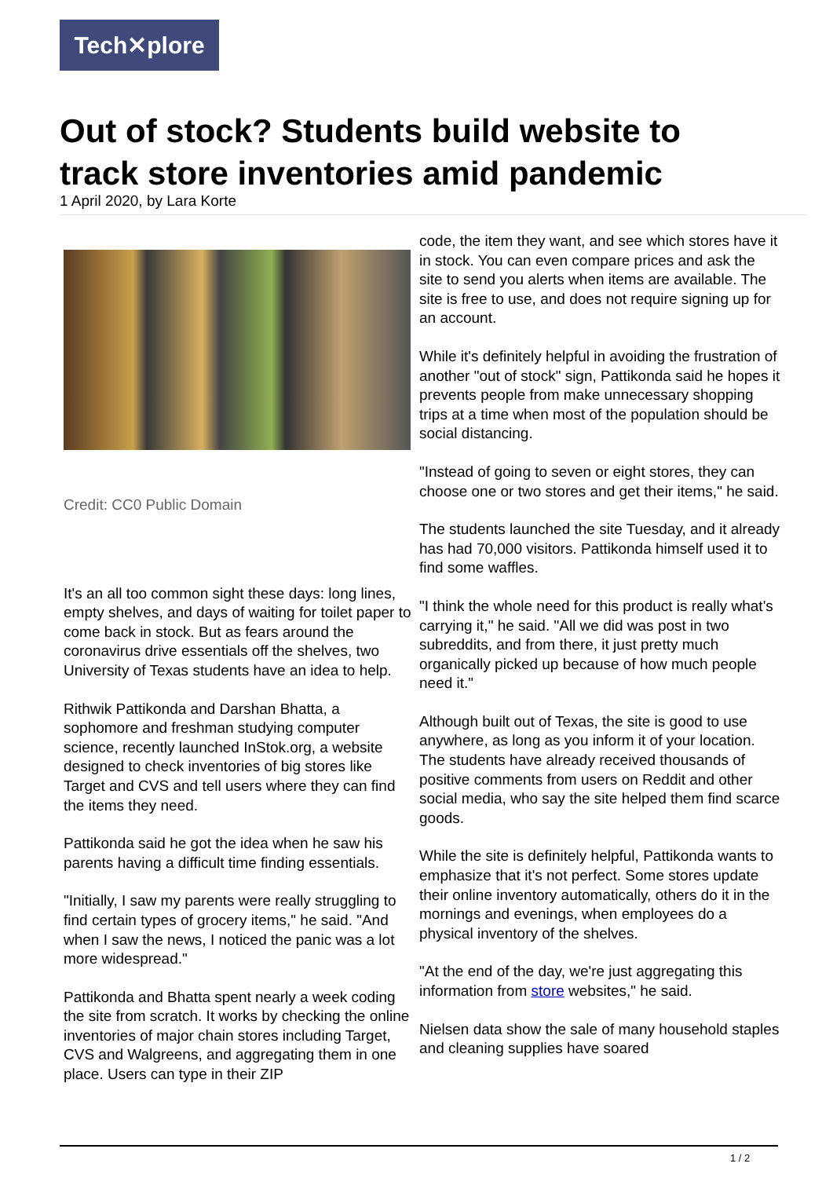Tech✕plore
Out of stock? Students build website to track store inventories amid pandemic
1 April 2020, by Lara Korte
Credit: CC0 Public Domain
It's an all too common sight these days: long lines, empty shelves, and days of waiting for toilet paper to come back in stock. But as fears around the coronavirus drive essentials off the shelves, two University of Texas students have an idea to help.
Rithwik Pattikonda and Darshan Bhatta, a sophomore and freshman studying computer science, recently launched InStok.org, a website designed to check inventories of big stores like Target and CVS and tell users where they can find the items they need.
Pattikonda said he got the idea when he saw his parents having a difficult time finding essentials.
"Initially, I saw my parents were really struggling to find certain types of grocery items," he said. "And when I saw the news, I noticed the panic was a lot more widespread."
Pattikonda and Bhatta spent nearly a week coding the site from scratch. It works by checking the online inventories of major chain stores including Target, CVS and Walgreens, and aggregating them in one place. Users can type in their ZIP
code, the item they want, and see which stores have it in stock. You can even compare prices and ask the site to send you alerts when items are available. The site is free to use, and does not require signing up for an account.
While it's definitely helpful in avoiding the frustration of another "out of stock" sign, Pattikonda said he hopes it prevents people from make unnecessary shopping trips at a time when most of the population should be social distancing.
"Instead of going to seven or eight stores, they can choose one or two stores and get their items," he said.
The students launched the site Tuesday, and it already has had 70,000 visitors. Pattikonda himself used it to find some waffles.
"I think the whole need for this product is really what's carrying it," he said. "All we did was post in two subreddits, and from there, it just pretty much organically picked up because of how much people need it."
Although built out of Texas, the site is good to use anywhere, as long as you inform it of your location. The students have already received thousands of positive comments from users on Reddit and other social media, who say the site helped them find scarce goods.
While the site is definitely helpful, Pattikonda wants to emphasize that it's not perfect. Some stores update their online inventory automatically, others do it in the mornings and evenings, when employees do a physical inventory of the shelves.
"At the end of the day, we're just aggregating this information from store websites," he said.
Nielsen data show the sale of many household staples and cleaning supplies have soared
1 / 2